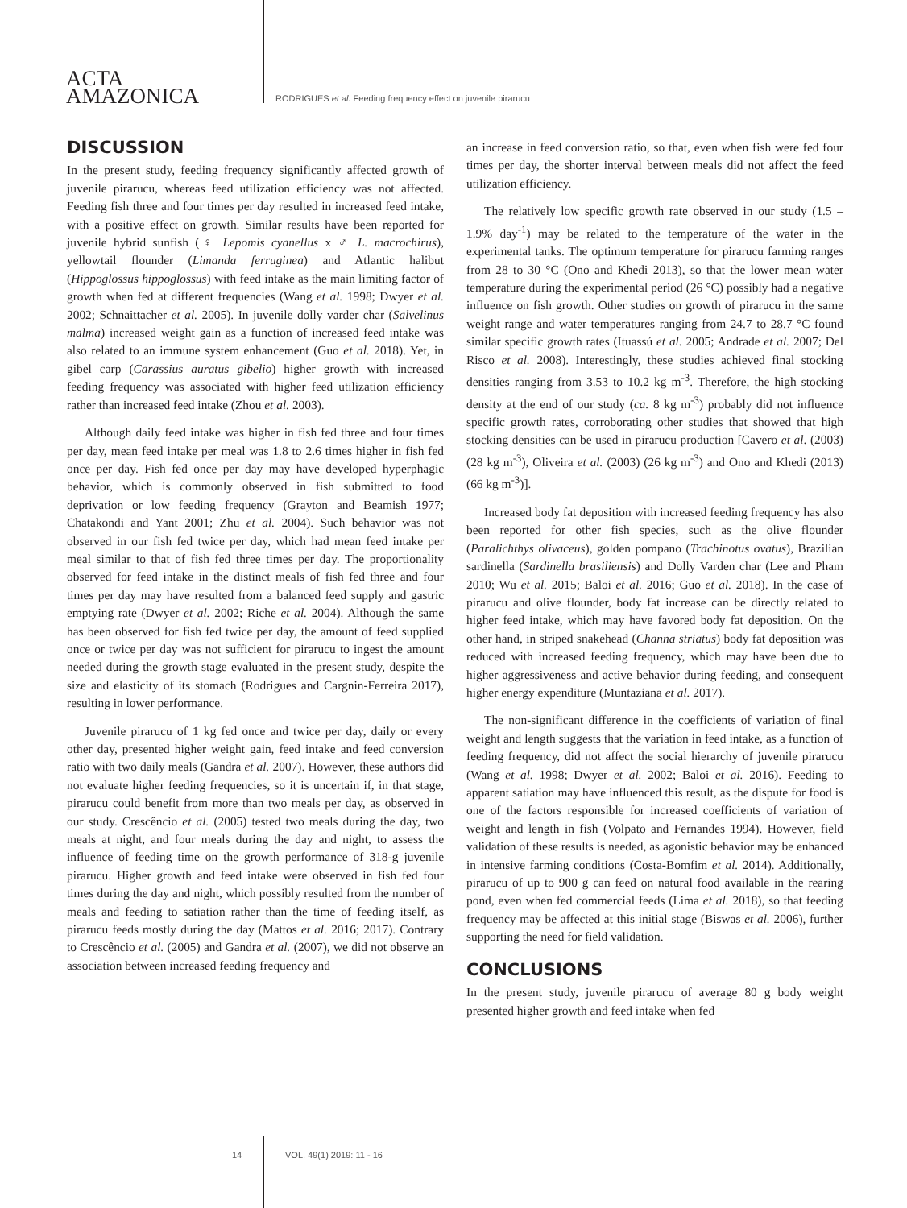ACTA
AMAZONICA
RODRIGUES et al. Feeding frequency effect on juvenile pirarucu
DISCUSSION
In the present study, feeding frequency significantly affected growth of juvenile pirarucu, whereas feed utilization efficiency was not affected. Feeding fish three and four times per day resulted in increased feed intake, with a positive effect on growth. Similar results have been reported for juvenile hybrid sunfish (♀ Lepomis cyanellus x ♂ L. macrochirus), yellowtail flounder (Limanda ferruginea) and Atlantic halibut (Hippoglossus hippoglossus) with feed intake as the main limiting factor of growth when fed at different frequencies (Wang et al. 1998; Dwyer et al. 2002; Schnaittacher et al. 2005). In juvenile dolly varder char (Salvelinus malma) increased weight gain as a function of increased feed intake was also related to an immune system enhancement (Guo et al. 2018). Yet, in gibel carp (Carassius auratus gibelio) higher growth with increased feeding frequency was associated with higher feed utilization efficiency rather than increased feed intake (Zhou et al. 2003).
Although daily feed intake was higher in fish fed three and four times per day, mean feed intake per meal was 1.8 to 2.6 times higher in fish fed once per day. Fish fed once per day may have developed hyperphagic behavior, which is commonly observed in fish submitted to food deprivation or low feeding frequency (Grayton and Beamish 1977; Chatakondi and Yant 2001; Zhu et al. 2004). Such behavior was not observed in our fish fed twice per day, which had mean feed intake per meal similar to that of fish fed three times per day. The proportionality observed for feed intake in the distinct meals of fish fed three and four times per day may have resulted from a balanced feed supply and gastric emptying rate (Dwyer et al. 2002; Riche et al. 2004). Although the same has been observed for fish fed twice per day, the amount of feed supplied once or twice per day was not sufficient for pirarucu to ingest the amount needed during the growth stage evaluated in the present study, despite the size and elasticity of its stomach (Rodrigues and Cargnin-Ferreira 2017), resulting in lower performance.
Juvenile pirarucu of 1 kg fed once and twice per day, daily or every other day, presented higher weight gain, feed intake and feed conversion ratio with two daily meals (Gandra et al. 2007). However, these authors did not evaluate higher feeding frequencies, so it is uncertain if, in that stage, pirarucu could benefit from more than two meals per day, as observed in our study. Crescêncio et al. (2005) tested two meals during the day, two meals at night, and four meals during the day and night, to assess the influence of feeding time on the growth performance of 318-g juvenile pirarucu. Higher growth and feed intake were observed in fish fed four times during the day and night, which possibly resulted from the number of meals and feeding to satiation rather than the time of feeding itself, as pirarucu feeds mostly during the day (Mattos et al. 2016; 2017). Contrary to Crescêncio et al. (2005) and Gandra et al. (2007), we did not observe an association between increased feeding frequency and
an increase in feed conversion ratio, so that, even when fish were fed four times per day, the shorter interval between meals did not affect the feed utilization efficiency.
The relatively low specific growth rate observed in our study (1.5 – 1.9% day<sup>-1</sup>) may be related to the temperature of the water in the experimental tanks. The optimum temperature for pirarucu farming ranges from 28 to 30 °C (Ono and Khedi 2013), so that the lower mean water temperature during the experimental period (26 °C) possibly had a negative influence on fish growth. Other studies on growth of pirarucu in the same weight range and water temperatures ranging from 24.7 to 28.7 °C found similar specific growth rates (Ituassú et al. 2005; Andrade et al. 2007; Del Risco et al. 2008). Interestingly, these studies achieved final stocking densities ranging from 3.53 to 10.2 kg m<sup>-3</sup>. Therefore, the high stocking density at the end of our study (ca. 8 kg m<sup>-3</sup>) probably did not influence specific growth rates, corroborating other studies that showed that high stocking densities can be used in pirarucu production [Cavero et al. (2003) (28 kg m<sup>-3</sup>), Oliveira et al. (2003) (26 kg m<sup>-3</sup>) and Ono and Khedi (2013) (66 kg m<sup>-3</sup>)].
Increased body fat deposition with increased feeding frequency has also been reported for other fish species, such as the olive flounder (Paralichthys olivaceus), golden pompano (Trachinotus ovatus), Brazilian sardinella (Sardinella brasiliensis) and Dolly Varden char (Lee and Pham 2010; Wu et al. 2015; Baloi et al. 2016; Guo et al. 2018). In the case of pirarucu and olive flounder, body fat increase can be directly related to higher feed intake, which may have favored body fat deposition. On the other hand, in striped snakehead (Channa striatus) body fat deposition was reduced with increased feeding frequency, which may have been due to higher aggressiveness and active behavior during feeding, and consequent higher energy expenditure (Muntaziana et al. 2017).
The non-significant difference in the coefficients of variation of final weight and length suggests that the variation in feed intake, as a function of feeding frequency, did not affect the social hierarchy of juvenile pirarucu (Wang et al. 1998; Dwyer et al. 2002; Baloi et al. 2016). Feeding to apparent satiation may have influenced this result, as the dispute for food is one of the factors responsible for increased coefficients of variation of weight and length in fish (Volpato and Fernandes 1994). However, field validation of these results is needed, as agonistic behavior may be enhanced in intensive farming conditions (Costa-Bomfim et al. 2014). Additionally, pirarucu of up to 900 g can feed on natural food available in the rearing pond, even when fed commercial feeds (Lima et al. 2018), so that feeding frequency may be affected at this initial stage (Biswas et al. 2006), further supporting the need for field validation.
CONCLUSIONS
In the present study, juvenile pirarucu of average 80 g body weight presented higher growth and feed intake when fed
14 VOL. 49(1) 2019: 11 - 16